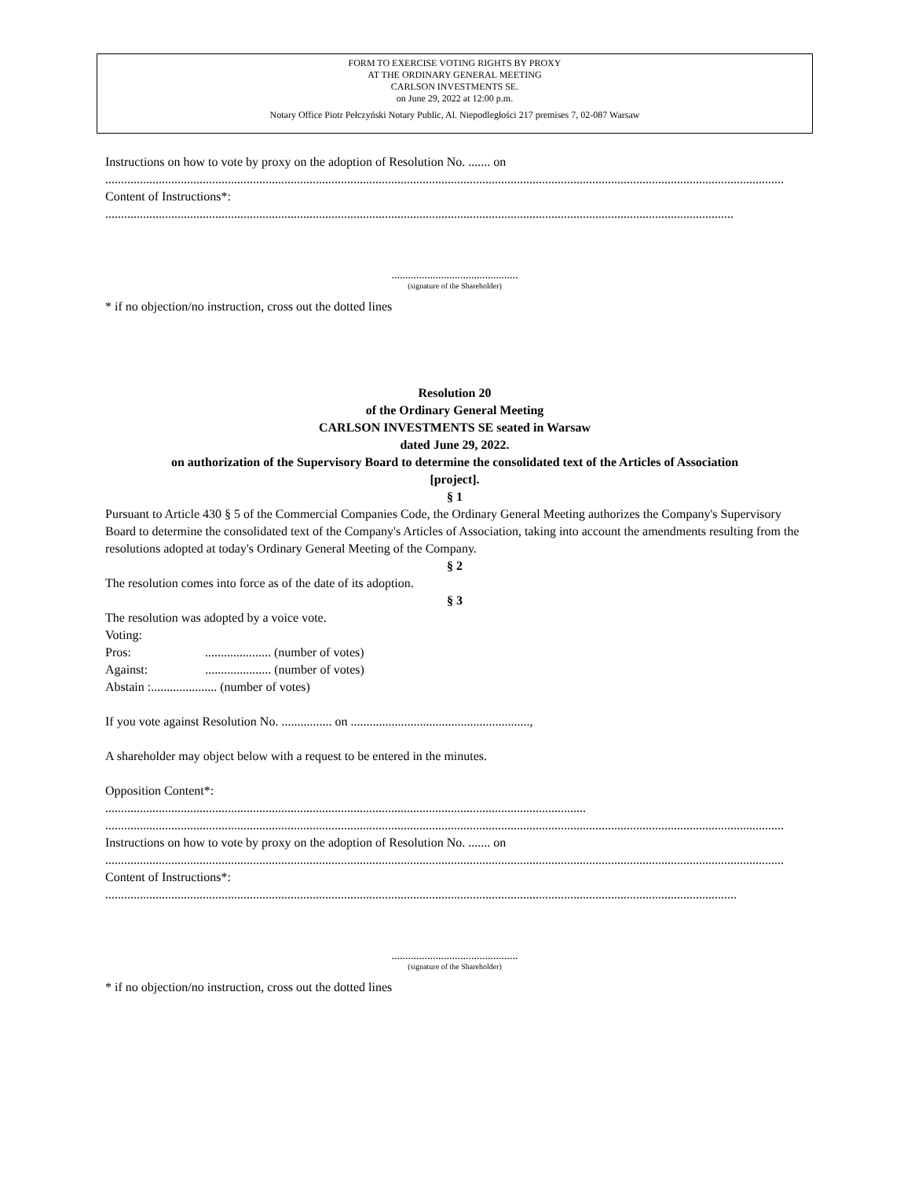FORM TO EXERCISE VOTING RIGHTS BY PROXY
AT THE ORDINARY GENERAL MEETING
CARLSON INVESTMENTS SE.
on June 29, 2022 at 12:00 p.m.
Notary Office Piotr Pełczyński Notary Public, Al. Niepodległości 217 premises 7, 02-087 Warsaw
Instructions on how to vote by proxy on the adoption of Resolution No. ....... on
........................................................................................................................................................................................................................
Content of Instructions*:
........................................................................................................................................................................................................
..............................................
(signature of the Shareholder)
* if no objection/no instruction, cross out the dotted lines
Resolution 20
of the Ordinary General Meeting
CARLSON INVESTMENTS SE seated in Warsaw
dated June 29, 2022.
on authorization of the Supervisory Board to determine the consolidated text of the Articles of Association
[project].
§ 1
Pursuant to Article 430 § 5 of the Commercial Companies Code, the Ordinary General Meeting authorizes the Company's Supervisory Board to determine the consolidated text of the Company's Articles of Association, taking into account the amendments resulting from the resolutions adopted at today's Ordinary General Meeting of the Company.
§ 2
The resolution comes into force as of the date of its adoption.
§ 3
The resolution was adopted by a voice vote.
Voting:
Pros:..................... (number of votes)
Against:..................... (number of votes)
Abstain :..................... (number of votes)
If you vote against Resolution No. ................ on .........................................................,
A shareholder may object below with a request to be entered in the minutes.
Opposition Content*:
.........................................................................................................................................................
........................................................................................................................................................................................................................
Instructions on how to vote by proxy on the adoption of Resolution No. ....... on
........................................................................................................................................................................................................................
Content of Instructions*:
.........................................................................................................................................................................................................
..............................................
(signature of the Shareholder)
* if no objection/no instruction, cross out the dotted lines